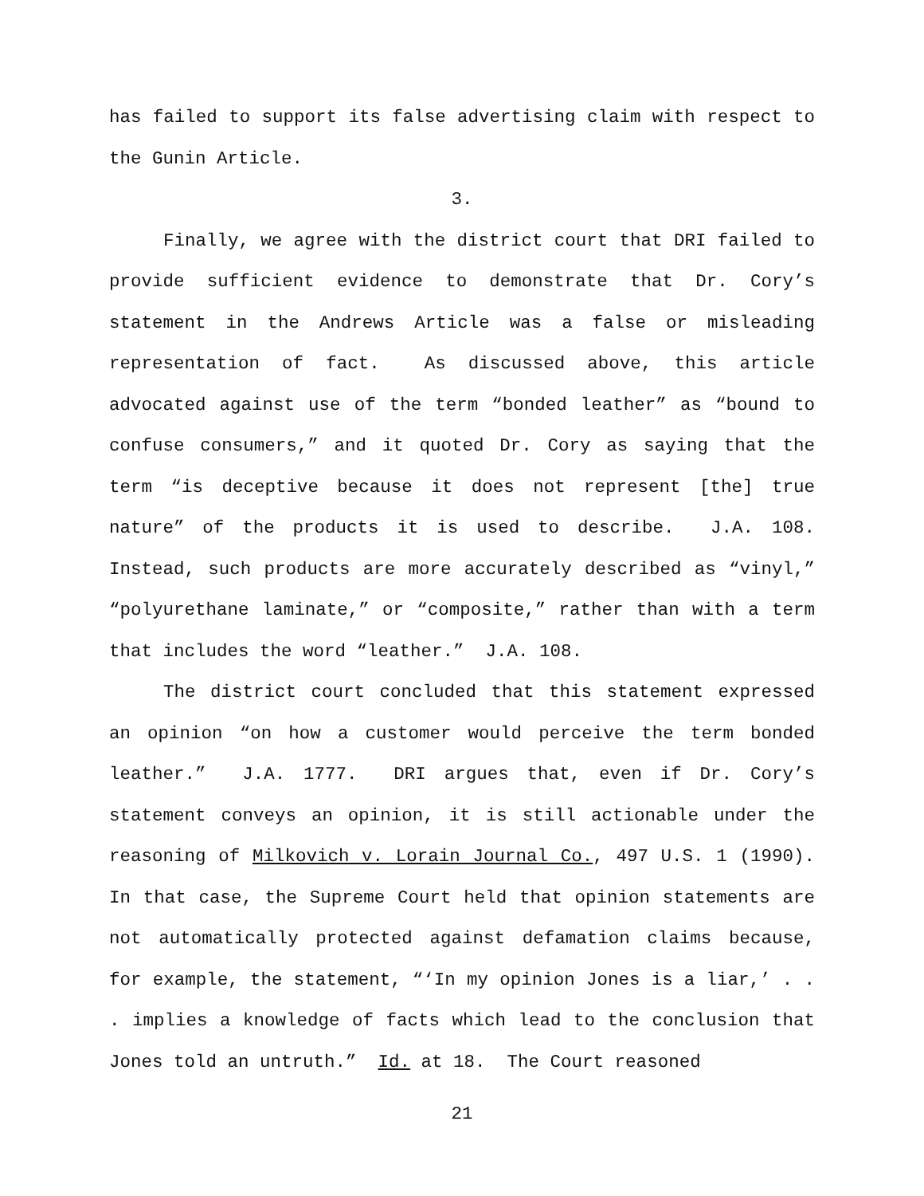has failed to support its false advertising claim with respect to the Gunin Article.
3.
Finally, we agree with the district court that DRI failed to provide sufficient evidence to demonstrate that Dr. Cory’s statement in the Andrews Article was a false or misleading representation of fact. As discussed above, this article advocated against use of the term “bonded leather” as “bound to confuse consumers,” and it quoted Dr. Cory as saying that the term “is deceptive because it does not represent [the] true nature” of the products it is used to describe. J.A. 108. Instead, such products are more accurately described as “vinyl,” “polyurethane laminate,” or “composite,” rather than with a term that includes the word “leather.” J.A. 108.
The district court concluded that this statement expressed an opinion “on how a customer would perceive the term bonded leather.” J.A. 1777. DRI argues that, even if Dr. Cory’s statement conveys an opinion, it is still actionable under the reasoning of Milkovich v. Lorain Journal Co., 497 U.S. 1 (1990). In that case, the Supreme Court held that opinion statements are not automatically protected against defamation claims because, for example, the statement, “‘In my opinion Jones is a liar,’ . . . implies a knowledge of facts which lead to the conclusion that Jones told an untruth.” Id. at 18. The Court reasoned
21